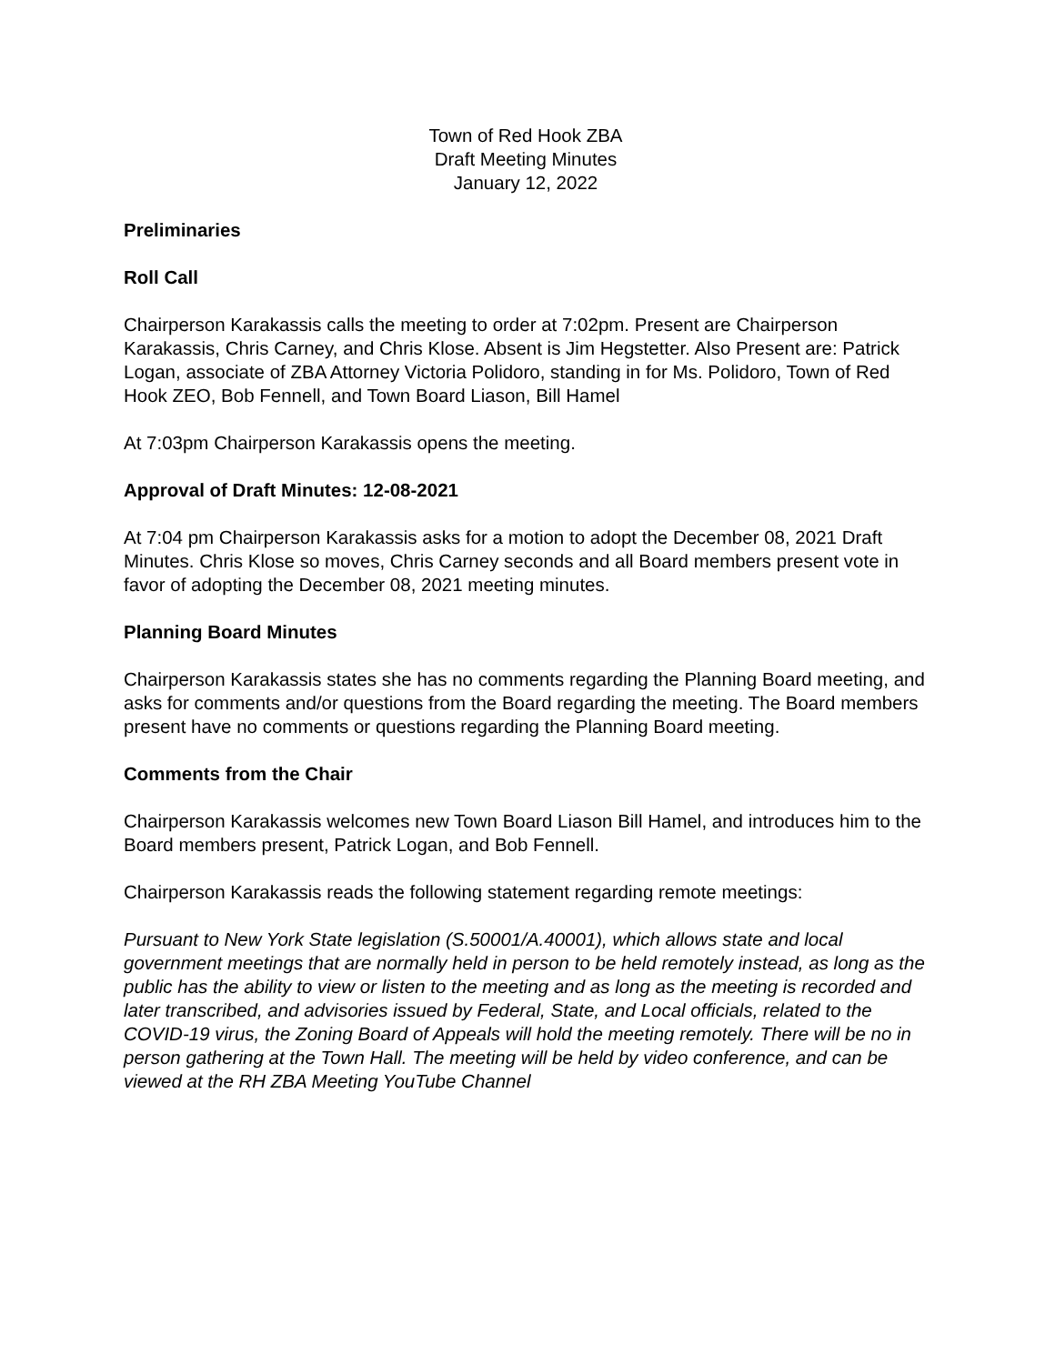Town of Red Hook ZBA
Draft Meeting Minutes
January 12, 2022
Preliminaries
Roll Call
Chairperson Karakassis calls the meeting to order at 7:02pm. Present are Chairperson Karakassis, Chris Carney, and Chris Klose. Absent is Jim Hegstetter. Also Present are: Patrick Logan, associate of ZBA Attorney Victoria Polidoro, standing in for Ms. Polidoro, Town of Red Hook ZEO, Bob Fennell, and Town Board Liason, Bill Hamel
At 7:03pm Chairperson Karakassis opens the meeting.
Approval of Draft Minutes: 12-08-2021
At 7:04 pm Chairperson Karakassis asks for a motion to adopt the December 08, 2021 Draft Minutes. Chris Klose so moves, Chris Carney seconds and all Board members present vote in favor of adopting the December 08, 2021 meeting minutes.
Planning Board Minutes
Chairperson Karakassis states she has no comments regarding the Planning Board meeting, and asks for comments and/or questions from the Board regarding the meeting. The Board members present have no comments or questions regarding the Planning Board meeting.
Comments from the Chair
Chairperson Karakassis welcomes new Town Board Liason Bill Hamel, and introduces him to the Board members present, Patrick Logan, and Bob Fennell.
Chairperson Karakassis reads the following statement regarding remote meetings:
Pursuant to New York State legislation (S.50001/A.40001), which allows state and local government meetings that are normally held in person to be held remotely instead, as long as the public has the ability to view or listen to the meeting and as long as the meeting is recorded and later transcribed, and advisories issued by Federal, State, and Local officials, related to the COVID-19 virus, the Zoning Board of Appeals will hold the meeting remotely. There will be no in person gathering at the Town Hall. The meeting will be held by video conference, and can be viewed at the RH ZBA Meeting YouTube Channel